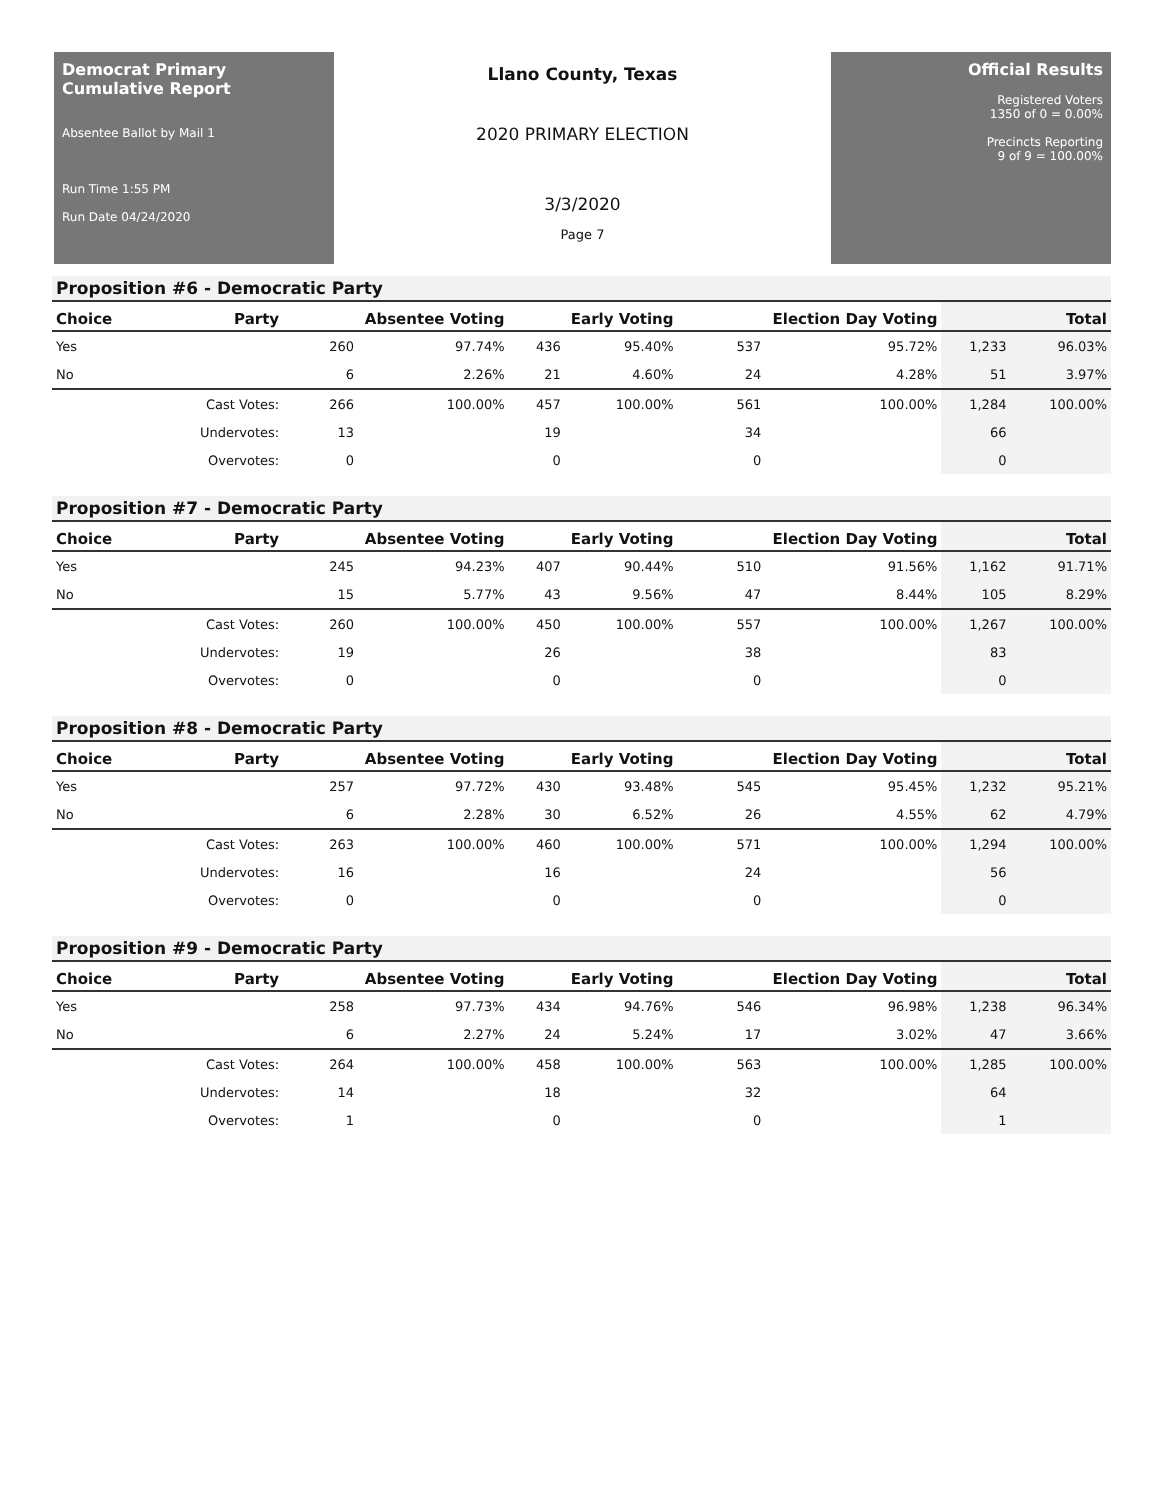Democrat Primary Cumulative Report
Absentee Ballot by Mail 1
Run Time 1:55 PM
Run Date 04/24/2020
Llano County, Texas
2020 PRIMARY ELECTION
3/3/2020
Page 7
Official Results
Registered Voters
1350 of 0 = 0.00%
Precincts Reporting
9 of 9 = 100.00%
Proposition #6 - Democratic Party
| Choice | Party | Absentee Voting | | Early Voting | | Election Day Voting | | Total | |
| --- | --- | --- | --- | --- | --- | --- | --- | --- | --- |
| Yes | | 260 | 97.74% | 436 | 95.40% | 537 | 95.72% | 1,233 | 96.03% |
| No | | 6 | 2.26% | 21 | 4.60% | 24 | 4.28% | 51 | 3.97% |
| | Cast Votes: | 266 | 100.00% | 457 | 100.00% | 561 | 100.00% | 1,284 | 100.00% |
| | Undervotes: | 13 | | 19 | | 34 | | 66 | |
| | Overvotes: | 0 | | 0 | | 0 | | 0 | |
Proposition #7 - Democratic Party
| Choice | Party | Absentee Voting | | Early Voting | | Election Day Voting | | Total | |
| --- | --- | --- | --- | --- | --- | --- | --- | --- | --- |
| Yes | | 245 | 94.23% | 407 | 90.44% | 510 | 91.56% | 1,162 | 91.71% |
| No | | 15 | 5.77% | 43 | 9.56% | 47 | 8.44% | 105 | 8.29% |
| | Cast Votes: | 260 | 100.00% | 450 | 100.00% | 557 | 100.00% | 1,267 | 100.00% |
| | Undervotes: | 19 | | 26 | | 38 | | 83 | |
| | Overvotes: | 0 | | 0 | | 0 | | 0 | |
Proposition #8 - Democratic Party
| Choice | Party | Absentee Voting | | Early Voting | | Election Day Voting | | Total | |
| --- | --- | --- | --- | --- | --- | --- | --- | --- | --- |
| Yes | | 257 | 97.72% | 430 | 93.48% | 545 | 95.45% | 1,232 | 95.21% |
| No | | 6 | 2.28% | 30 | 6.52% | 26 | 4.55% | 62 | 4.79% |
| | Cast Votes: | 263 | 100.00% | 460 | 100.00% | 571 | 100.00% | 1,294 | 100.00% |
| | Undervotes: | 16 | | 16 | | 24 | | 56 | |
| | Overvotes: | 0 | | 0 | | 0 | | 0 | |
Proposition #9 - Democratic Party
| Choice | Party | Absentee Voting | | Early Voting | | Election Day Voting | | Total | |
| --- | --- | --- | --- | --- | --- | --- | --- | --- | --- |
| Yes | | 258 | 97.73% | 434 | 94.76% | 546 | 96.98% | 1,238 | 96.34% |
| No | | 6 | 2.27% | 24 | 5.24% | 17 | 3.02% | 47 | 3.66% |
| | Cast Votes: | 264 | 100.00% | 458 | 100.00% | 563 | 100.00% | 1,285 | 100.00% |
| | Undervotes: | 14 | | 18 | | 32 | | 64 | |
| | Overvotes: | 1 | | 0 | | 0 | | 1 | |